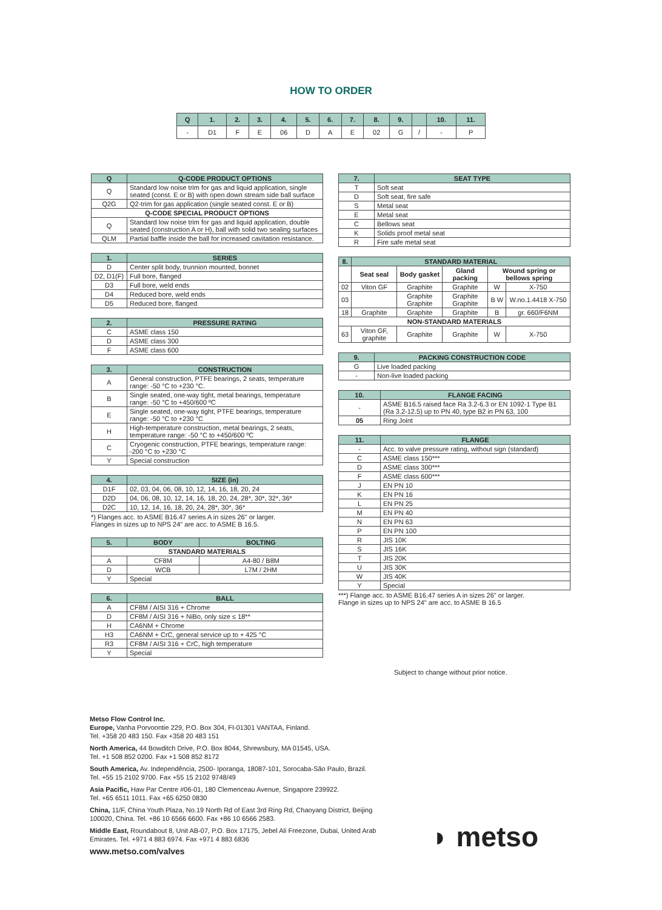HOW TO ORDER
| Q | 1. | 2. | 3. | 4. | 5. | 6. | 7. | 8. | 9. | | 10. | 11. |
| --- | --- | --- | --- | --- | --- | --- | --- | --- | --- | --- | --- | --- |
| - | D1 | F | E | 06 | D | A | E | 02 | G | / | - | P |
| Q | Q-CODE PRODUCT OPTIONS |
| --- | --- |
| Q | Standard low noise trim for gas and liquid application, single seated (const. E or B) with open down stream side ball surface |
| Q2G | Q2-trim for gas application (single seated const. E or B) |
| Q-CODE SPECIAL PRODUCT OPTIONS | |
| Q | Standard low noise trim for gas and liquid application, double seated (construction A or H), ball with solid two sealing surfaces |
| QLM | Partial baffle inside the ball for increased cavitation resistance. |
| 1. | SERIES |
| --- | --- |
| D | Center split body, trunnion mounted, bonnet |
| D2, D1(F) | Full bore, flanged |
| D3 | Full bore, weld ends |
| D4 | Reduced bore, weld ends |
| D5 | Reduced bore, flanged |
| 2. | PRESSURE RATING |
| --- | --- |
| C | ASME class 150 |
| D | ASME class 300 |
| F | ASME class 600 |
| 3. | CONSTRUCTION |
| --- | --- |
| A | General construction, PTFE bearings, 2 seats, temperature range: -50 °C to +230 °C. |
| B | Single seated, one-way tight, metal bearings, temperature range: -50 °C to +450/600 ºC |
| E | Single seated, one-way tight, PTFE bearings, temperature range: -50 °C to +230 °C |
| H | High-temperature construction, metal bearings, 2 seats, temperature range: -50 °C to +450/600 ºC |
| C | Cryogenic construction, PTFE bearings, temperature range: -200 °C to +230 °C |
| Y | Special construction |
| 4. | SIZE (in) |
| --- | --- |
| D1F | 02, 03, 04, 06, 08, 10, 12, 14, 16, 18, 20, 24 |
| D2D | 04, 06, 08, 10, 12, 14, 16, 18, 20, 24, 28*, 30*, 32*, 36* |
| D2C | 10, 12, 14, 16, 18, 20, 24, 28*, 30*, 36* |
*) Flanges acc. to ASME B16.47 series A in sizes 26" or larger.
Flanges in sizes up to NPS 24" are acc. to ASME B 16.5.
| 5. | BODY | BOLTING |
| --- | --- | --- |
| STANDARD MATERIALS | | |
| A | CF8M | A4-80 / B8M |
| D | WCB | L7M / 2HM |
| Y | Special | |
| 6. | BALL |
| --- | --- |
| A | CF8M / AISI 316 + Chrome |
| D | CF8M / AISI 316 + NiBo, only size ≤ 18** |
| H | CA6NM + Chrome |
| H3 | CA6NM + CrC, general service up to + 425 °C |
| R3 | CF8M / AISI 316 + CrC, high temperature |
| Y | Special |
| 7. | SEAT TYPE |
| --- | --- |
| T | Soft seat |
| D | Soft seat, fire safe |
| S | Metal seat |
| E | Metal seat |
| C | Bellows seat |
| K | Solids proof metal seat |
| R | Fire safe metal seat |
| 8. | STANDARD MATERIAL | | | | |
| --- | --- | --- | --- | --- | --- |
| | Seat seal | Body gasket | Gland packing | Wound spring or bellows spring | |
| 02 | Viton GF | Graphite | Graphite | W | X-750 |
| 03 | | Graphite Graphite | Graphite Graphite | B W | W.no.1.4418 X-750 |
| 18 | Graphite | Graphite | Graphite | B | gr. 660/F6NM |
| NON-STANDARD MATERIALS | | | | | |
| 63 | Viton GF, graphite | Graphite | Graphite | W | X-750 |
| 9. | PACKING CONSTRUCTION CODE |
| --- | --- |
| G | Live loaded packing |
| - | Non-live loaded packing |
| 10. | FLANGE FACING |
| --- | --- |
| - | ASME B16.5 raised face Ra 3.2-6.3 or EN 1092-1 Type B1 (Ra 3.2-12.5) up to PN 40, type B2 in PN 63, 100 |
| 05 | Ring Joint |
| 11. | FLANGE |
| --- | --- |
| - | Acc. to valve pressure rating, without sign (standard) |
| C | ASME class 150*** |
| D | ASME class 300*** |
| F | ASME class 600*** |
| J | EN PN 10 |
| K | EN PN 16 |
| L | EN PN 25 |
| M | EN PN 40 |
| N | EN PN 63 |
| P | EN PN 100 |
| R | JIS 10K |
| S | JIS 16K |
| T | JIS 20K |
| U | JIS 30K |
| W | JIS 40K |
| Y | Special |
***) Flange acc. to ASME B16.47 series A in sizes 26" or larger.
Flange in sizes up to NPS 24" are acc. to ASME B 16.5
Subject to change without prior notice.
Metso Flow Control Inc.
Europe, Vanha Porvoontie 229, P.O. Box 304, FI-01301 VANTAA, Finland.
Tel. +358 20 483 150. Fax +358 20 483 151
North America, 44 Bowditch Drive, P.O. Box 8044, Shrewsbury, MA 01545, USA.
Tel. +1 508 852 0200. Fax +1 508 852 8172
South America, Av. Independência, 2500- Iporanga, 18087-101, Sorocaba-São Paulo, Brazil.
Tel. +55 15 2102 9700. Fax +55 15 2102 9748/49
Asia Pacific, Haw Par Centre #06-01, 180 Clemenceau Avenue, Singapore 239922.
Tel. +65 6511 1011. Fax +65 6250 0830
China, 11/F, China Youth Plaza, No.19 North Rd of East 3rd Ring Rd, Chaoyang District, Beijing 100020, China. Tel. +86 10 6566 6600. Fax +86 10 6566 2583.
Middle East, Roundabout 8, Unit AB-07, P.O. Box 17175, Jebel Ali Freezone, Dubai, United Arab Emirates. Tel. +971 4 883 6974. Fax +971 4 883 6836
www.metso.com/valves
◗ metso